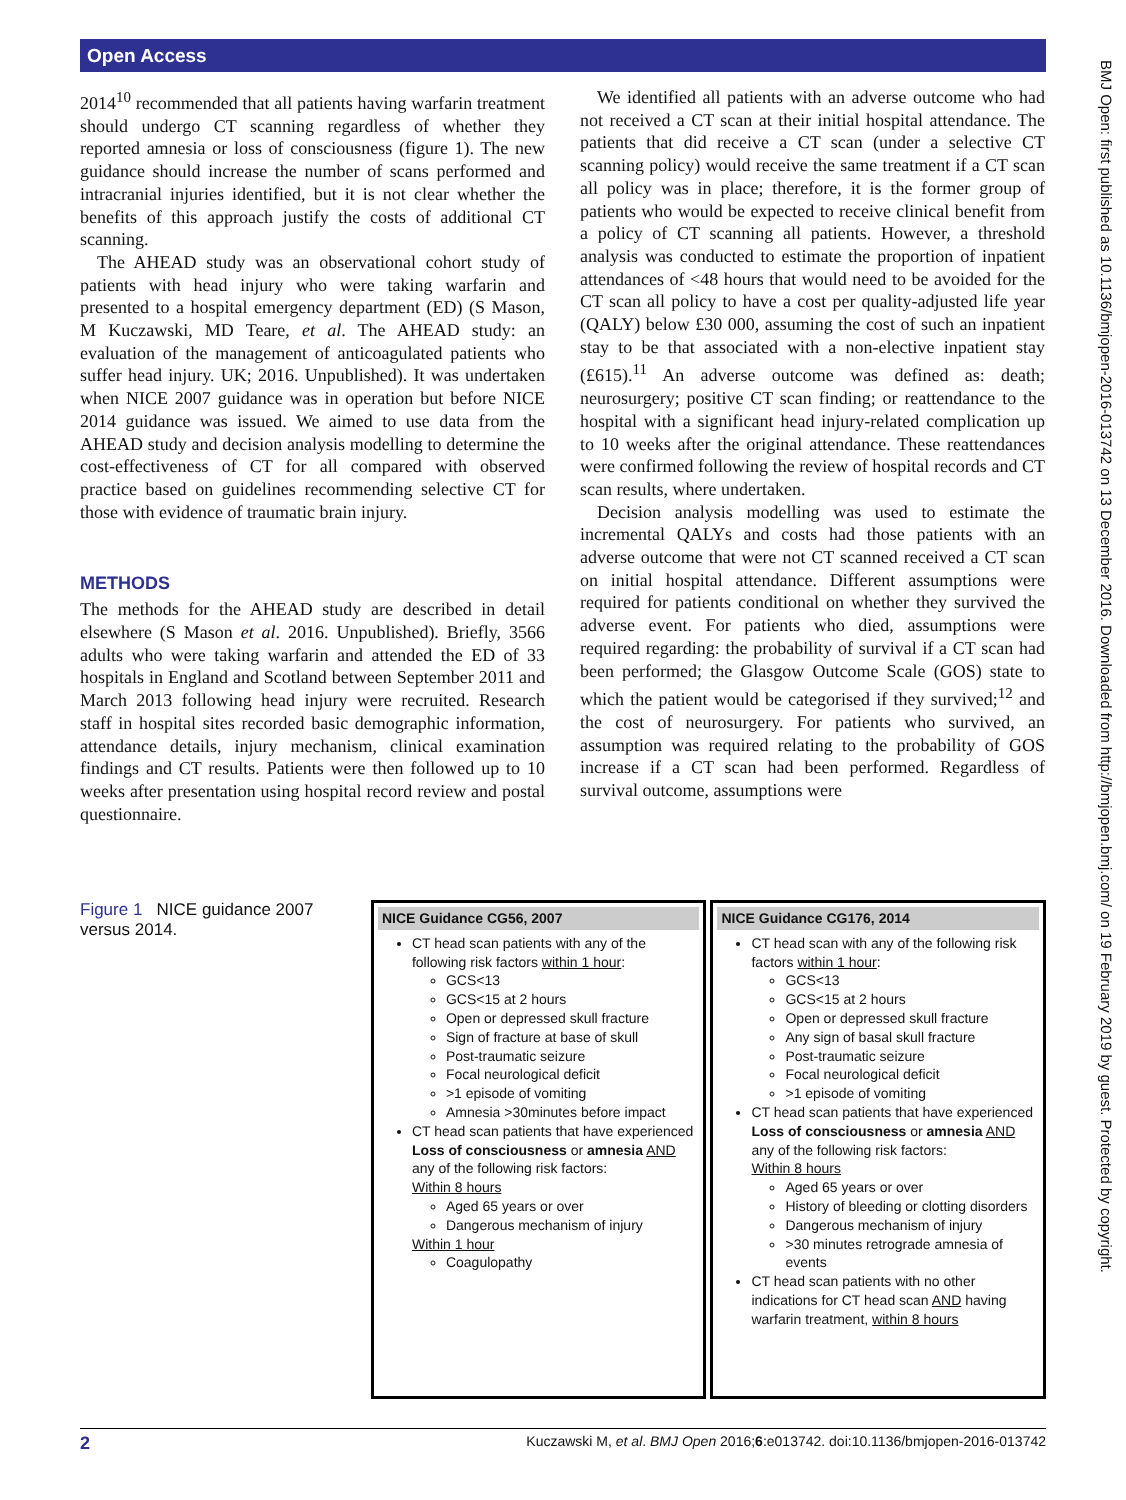Open Access
BMJ Open: first published as 10.1136/bmjopen-2016-013742 on 13 December 2016. Downloaded from http://bmjopen.bmj.com/ on 19 February 2019 by guest. Protected by copyright.
2014<sup>10</sup> recommended that all patients having warfarin treatment should undergo CT scanning regardless of whether they reported amnesia or loss of consciousness (figure 1). The new guidance should increase the number of scans performed and intracranial injuries identified, but it is not clear whether the benefits of this approach justify the costs of additional CT scanning.
The AHEAD study was an observational cohort study of patients with head injury who were taking warfarin and presented to a hospital emergency department (ED) (S Mason, M Kuczawski, MD Teare, et al. The AHEAD study: an evaluation of the management of anticoagulated patients who suffer head injury. UK; 2016. Unpublished). It was undertaken when NICE 2007 guidance was in operation but before NICE 2014 guidance was issued. We aimed to use data from the AHEAD study and decision analysis modelling to determine the cost-effectiveness of CT for all compared with observed practice based on guidelines recommending selective CT for those with evidence of traumatic brain injury.
METHODS
The methods for the AHEAD study are described in detail elsewhere (S Mason et al. 2016. Unpublished). Briefly, 3566 adults who were taking warfarin and attended the ED of 33 hospitals in England and Scotland between September 2011 and March 2013 following head injury were recruited. Research staff in hospital sites recorded basic demographic information, attendance details, injury mechanism, clinical examination findings and CT results. Patients were then followed up to 10 weeks after presentation using hospital record review and postal questionnaire.
We identified all patients with an adverse outcome who had not received a CT scan at their initial hospital attendance. The patients that did receive a CT scan (under a selective CT scanning policy) would receive the same treatment if a CT scan all policy was in place; therefore, it is the former group of patients who would be expected to receive clinical benefit from a policy of CT scanning all patients. However, a threshold analysis was conducted to estimate the proportion of inpatient attendances of <48 hours that would need to be avoided for the CT scan all policy to have a cost per quality-adjusted life year (QALY) below £30 000, assuming the cost of such an inpatient stay to be that associated with a non-elective inpatient stay (£615).<sup>11</sup> An adverse outcome was defined as: death; neurosurgery; positive CT scan finding; or reattendance to the hospital with a significant head injury-related complication up to 10 weeks after the original attendance. These reattendances were confirmed following the review of hospital records and CT scan results, where undertaken.
Decision analysis modelling was used to estimate the incremental QALYs and costs had those patients with an adverse outcome that were not CT scanned received a CT scan on initial hospital attendance. Different assumptions were required for patients conditional on whether they survived the adverse event. For patients who died, assumptions were required regarding: the probability of survival if a CT scan had been performed; the Glasgow Outcome Scale (GOS) state to which the patient would be categorised if they survived;<sup>12</sup> and the cost of neurosurgery. For patients who survived, an assumption was required relating to the probability of GOS increase if a CT scan had been performed. Regardless of survival outcome, assumptions were
Figure 1 NICE guidance 2007 versus 2014.
NICE Guidance CG56, 2007
CT head scan patients with any of the following risk factors within 1 hour:
GCS<13
GCS<15 at 2 hours
Open or depressed skull fracture
Sign of fracture at base of skull
Post-traumatic seizure
Focal neurological deficit
>1 episode of vomiting
Amnesia >30minutes before impact
CT head scan patients that have experienced Loss of consciousness or amnesia AND any of the following risk factors:
Within 8 hours
Aged 65 years or over
Dangerous mechanism of injury
Within 1 hour
Coagulopathy
NICE Guidance CG176, 2014
CT head scan with any of the following risk factors within 1 hour:
GCS<13
GCS<15 at 2 hours
Open or depressed skull fracture
Any sign of basal skull fracture
Post-traumatic seizure
Focal neurological deficit
>1 episode of vomiting
CT head scan patients that have experienced Loss of consciousness or amnesia AND any of the following risk factors:
Within 8 hours
Aged 65 years or over
History of bleeding or clotting disorders
Dangerous mechanism of injury
>30 minutes retrograde amnesia of events
CT head scan patients with no other indications for CT head scan AND having warfarin treatment, within 8 hours
2 Kuczawski M, et al. BMJ Open 2016;6:e013742. doi:10.1136/bmjopen-2016-013742